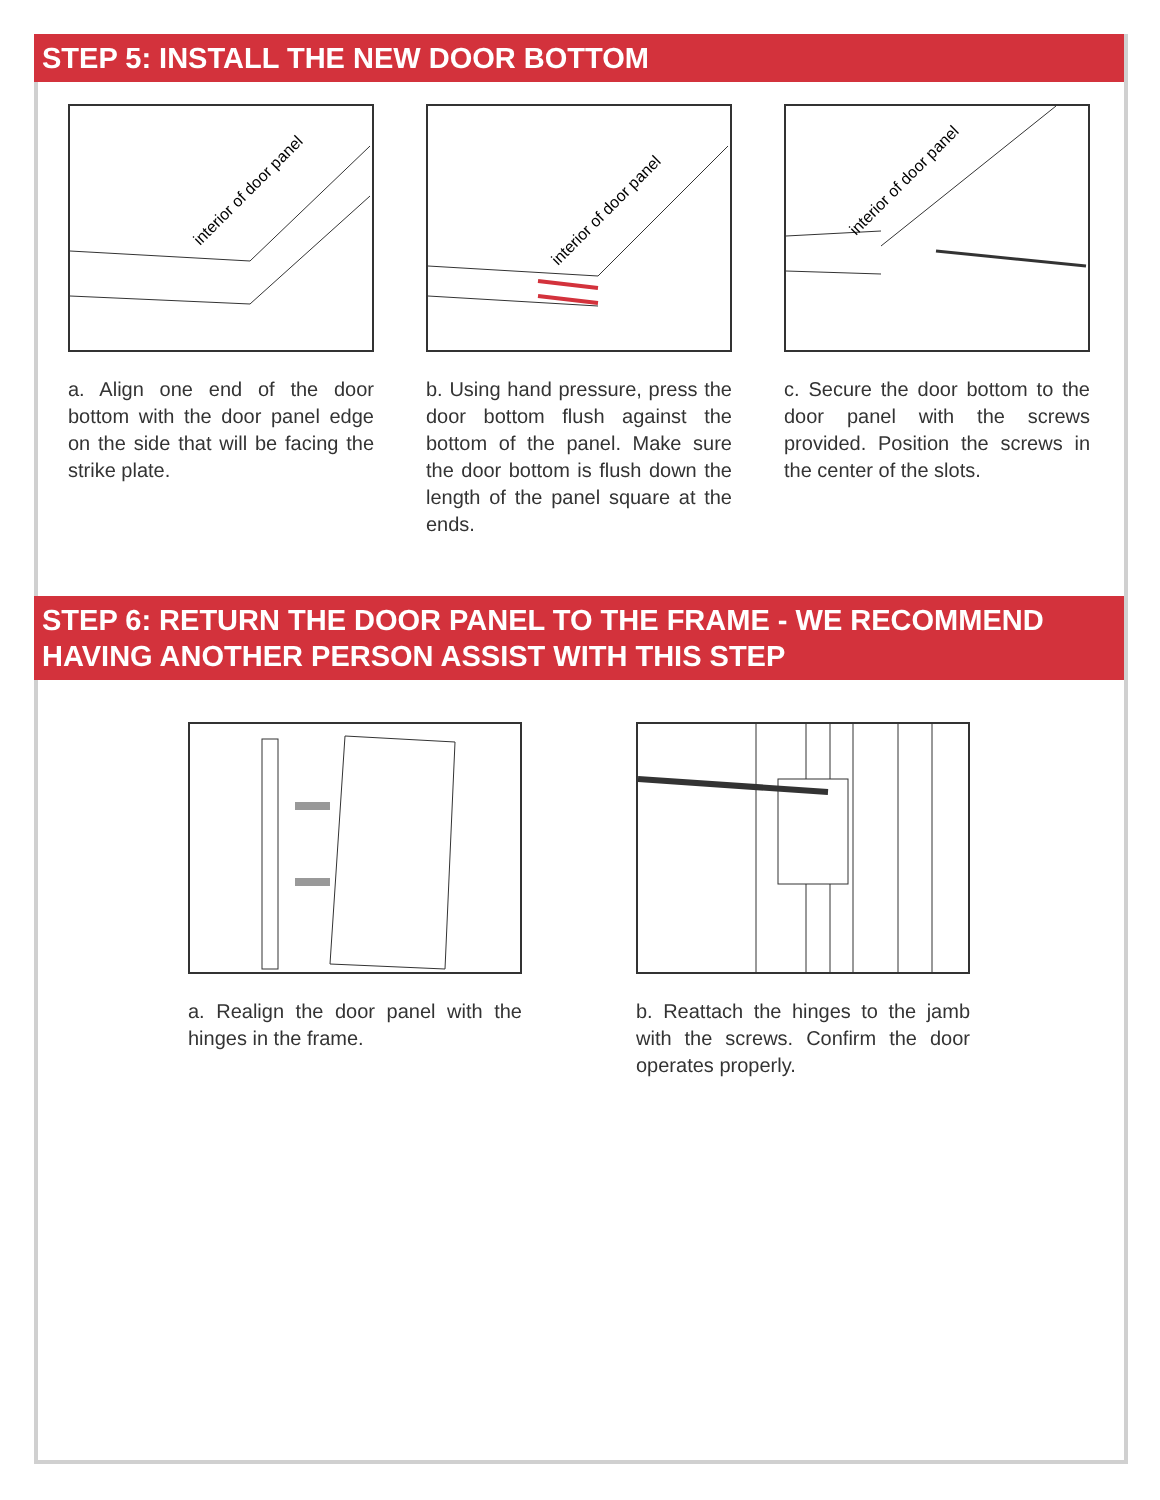STEP 5: INSTALL THE NEW DOOR BOTTOM
interior of door panel
a. Align one end of the door bottom with the door panel edge on the side that will be facing the strike plate.
interior of door panel
b. Using hand pressure, press the door bottom flush against the bottom of the panel. Make sure the door bottom is flush down the length of the panel square at the ends.
interior of door panel
c. Secure the door bottom to the door panel with the screws provided. Position the screws in the center of the slots.
STEP 6: RETURN THE DOOR PANEL TO THE FRAME - WE RECOMMEND HAVING ANOTHER PERSON ASSIST WITH THIS STEP
a. Realign the door panel with the hinges in the frame.
b. Reattach the hinges to the jamb with the screws. Confirm the door operates properly.